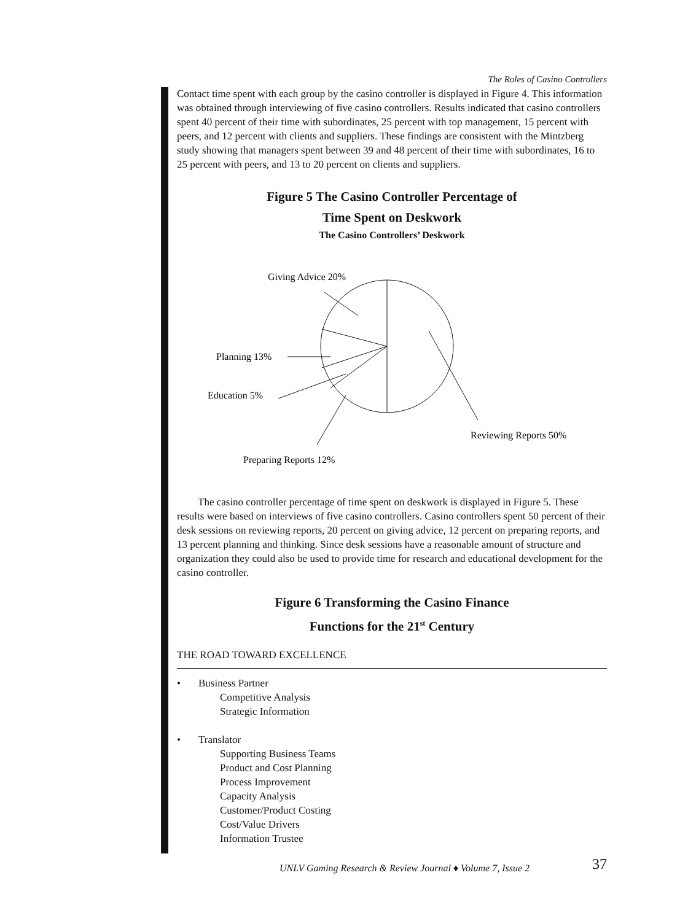The Roles of Casino Controllers
Contact time spent with each group by the casino controller is displayed in Figure 4. This information was obtained through interviewing of five casino controllers. Results indicated that casino controllers spent 40 percent of their time with subordinates, 25 percent with top management, 15 percent with peers, and 12 percent with clients and suppliers. These findings are consistent with the Mintzberg study showing that managers spent between 39 and 48 percent of their time with subordinates, 16 to 25 percent with peers, and 13 to 20 percent on clients and suppliers.
Figure 5 The Casino Controller Percentage of
Time Spent on Deskwork
The Casino Controllers’ Deskwork
Giving Advice 20%
Planning 13%
Education 5%
Reviewing Reports 50%
Preparing Reports 12%
The casino controller percentage of time spent on deskwork is displayed in Figure 5. These results were based on interviews of five casino controllers. Casino controllers spent 50 percent of their desk sessions on reviewing reports, 20 percent on giving advice, 12 percent on preparing reports, and 13 percent planning and thinking. Since desk sessions have a reasonable amount of structure and organization they could also be used to provide time for research and educational development for the casino controller.
Figure 6 Transforming the Casino Finance
Functions for the 21<sup>st</sup> Century
THE ROAD TOWARD EXCELLENCE
• Business Partner
Competitive Analysis
Strategic Information
• Translator
Supporting Business Teams
Product and Cost Planning
Process Improvement
Capacity Analysis
Customer/Product Costing
Cost/Value Drivers
Information Trustee
UNLV Gaming Research & Review Journal ♦ Volume 7, Issue 2 37